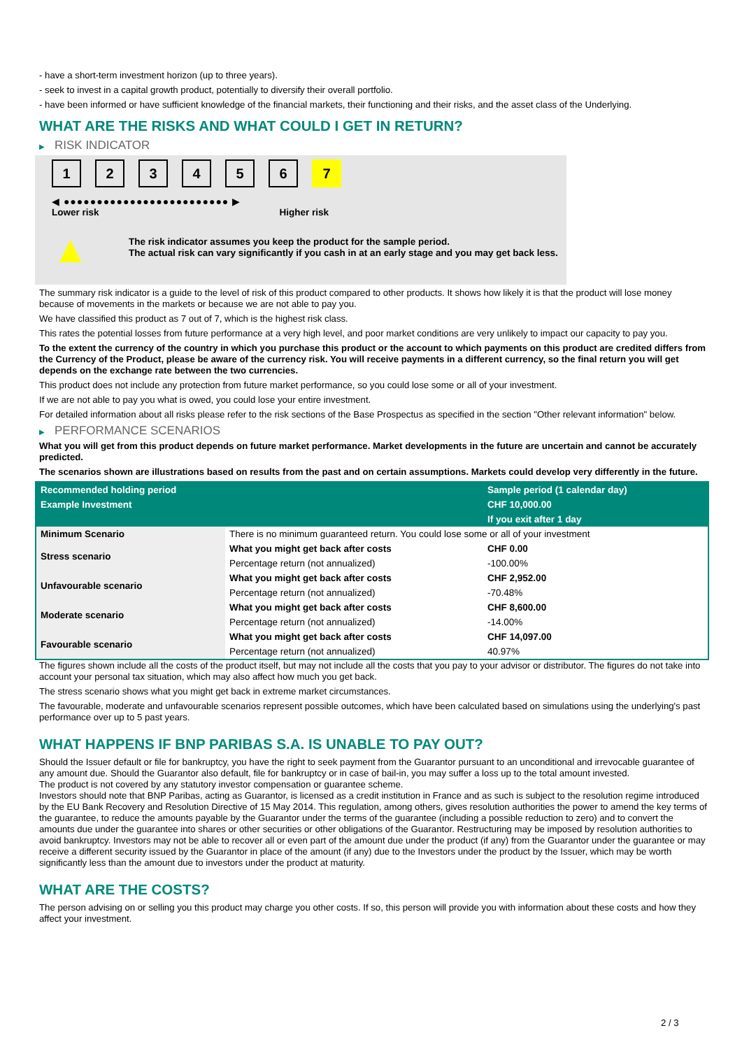- have a short-term investment horizon (up to three years).
- seek to invest in a capital growth product, potentially to diversify their overall portfolio.
- have been informed or have sufficient knowledge of the financial markets, their functioning and their risks, and the asset class of the Underlying.
WHAT ARE THE RISKS AND WHAT COULD I GET IN RETURN?
▶ RISK INDICATOR
1 2 3 4 5 6 7
◀ ●●●●●●●●●●●●●●●●●●●●●●●●● ▶
Lower risk Higher risk
▲
The risk indicator assumes you keep the product for the sample period.
The actual risk can vary significantly if you cash in at an early stage and you may get back less.
The summary risk indicator is a guide to the level of risk of this product compared to other products. It shows how likely it is that the product will lose money because of movements in the markets or because we are not able to pay you.
We have classified this product as 7 out of 7, which is the highest risk class.
This rates the potential losses from future performance at a very high level, and poor market conditions are very unlikely to impact our capacity to pay you.
To the extent the currency of the country in which you purchase this product or the account to which payments on this product are credited differs from the Currency of the Product, please be aware of the currency risk. You will receive payments in a different currency, so the final return you will get depends on the exchange rate between the two currencies.
This product does not include any protection from future market performance, so you could lose some or all of your investment.
If we are not able to pay you what is owed, you could lose your entire investment.
For detailed information about all risks please refer to the risk sections of the Base Prospectus as specified in the section "Other relevant information" below.
▶ PERFORMANCE SCENARIOS
What you will get from this product depends on future market performance. Market developments in the future are uncertain and cannot be accurately predicted.
The scenarios shown are illustrations based on results from the past and on certain assumptions. Markets could develop very differently in the future.
| Recommended holding period | | Sample period (1 calendar day) |
| --- | --- | --- |
| Example Investment | | CHF 10,000.00 |
| | | If you exit after 1 day |
| Minimum Scenario | There is no minimum guaranteed return. You could lose some or all of your investment | |
| Stress scenario | What you might get back after costs | CHF 0.00 |
| | Percentage return (not annualized) | -100.00% |
| Unfavourable scenario | What you might get back after costs | CHF 2,952.00 |
| | Percentage return (not annualized) | -70.48% |
| Moderate scenario | What you might get back after costs | CHF 8,600.00 |
| | Percentage return (not annualized) | -14.00% |
| Favourable scenario | What you might get back after costs | CHF 14,097.00 |
| | Percentage return (not annualized) | 40.97% |
The figures shown include all the costs of the product itself, but may not include all the costs that you pay to your advisor or distributor. The figures do not take into account your personal tax situation, which may also affect how much you get back.
The stress scenario shows what you might get back in extreme market circumstances.
The favourable, moderate and unfavourable scenarios represent possible outcomes, which have been calculated based on simulations using the underlying's past performance over up to 5 past years.
WHAT HAPPENS IF BNP PARIBAS S.A. IS UNABLE TO PAY OUT?
Should the Issuer default or file for bankruptcy, you have the right to seek payment from the Guarantor pursuant to an unconditional and irrevocable guarantee of any amount due. Should the Guarantor also default, file for bankruptcy or in case of bail-in, you may suffer a loss up to the total amount invested.
The product is not covered by any statutory investor compensation or guarantee scheme.
Investors should note that BNP Paribas, acting as Guarantor, is licensed as a credit institution in France and as such is subject to the resolution regime introduced by the EU Bank Recovery and Resolution Directive of 15 May 2014. This regulation, among others, gives resolution authorities the power to amend the key terms of the guarantee, to reduce the amounts payable by the Guarantor under the terms of the guarantee (including a possible reduction to zero) and to convert the amounts due under the guarantee into shares or other securities or other obligations of the Guarantor. Restructuring may be imposed by resolution authorities to avoid bankruptcy. Investors may not be able to recover all or even part of the amount due under the product (if any) from the Guarantor under the guarantee or may receive a different security issued by the Guarantor in place of the amount (if any) due to the Investors under the product by the Issuer, which may be worth significantly less than the amount due to investors under the product at maturity.
WHAT ARE THE COSTS?
The person advising on or selling you this product may charge you other costs. If so, this person will provide you with information about these costs and how they affect your investment.
2 / 3